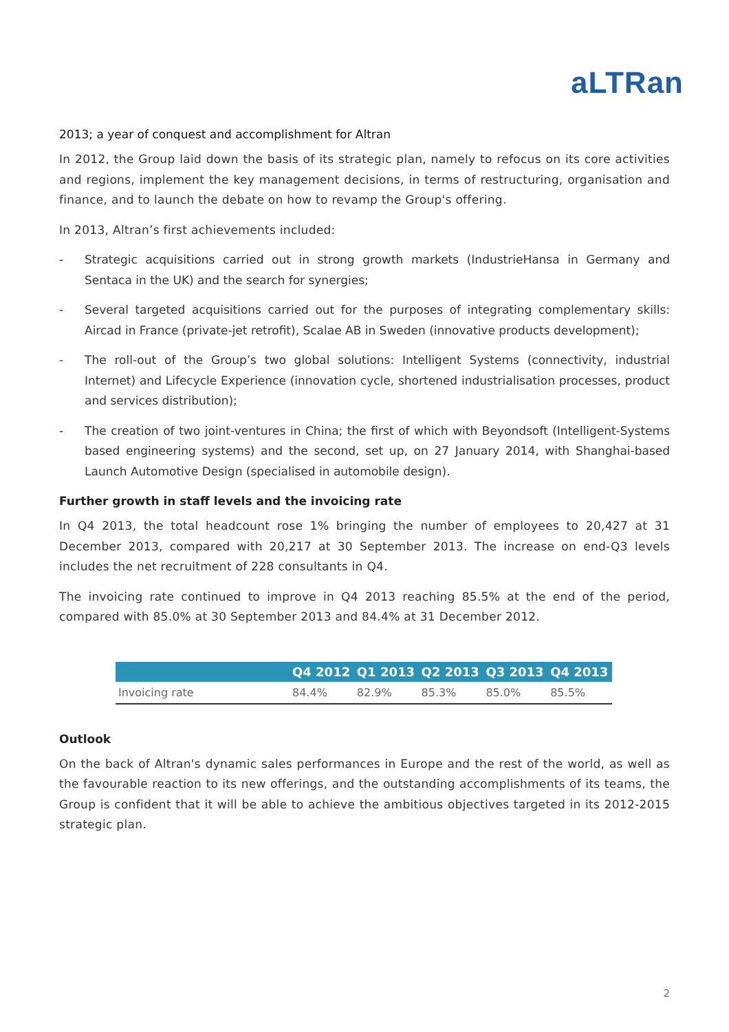aLTRan
2013; a year of conquest and accomplishment for Altran
In 2012, the Group laid down the basis of its strategic plan, namely to refocus on its core activities and regions, implement the key management decisions, in terms of restructuring, organisation and finance, and to launch the debate on how to revamp the Group's offering.
In 2013, Altran’s first achievements included:
- Strategic acquisitions carried out in strong growth markets (IndustrieHansa in Germany and Sentaca in the UK) and the search for synergies;
- Several targeted acquisitions carried out for the purposes of integrating complementary skills: Aircad in France (private-jet retrofit), Scalae AB in Sweden (innovative products development);
- The roll-out of the Group’s two global solutions: Intelligent Systems (connectivity, industrial Internet) and Lifecycle Experience (innovation cycle, shortened industrialisation processes, product and services distribution);
- The creation of two joint-ventures in China; the first of which with Beyondsoft (Intelligent-Systems based engineering systems) and the second, set up, on 27 January 2014, with Shanghai-based Launch Automotive Design (specialised in automobile design).
Further growth in staff levels and the invoicing rate
In Q4 2013, the total headcount rose 1% bringing the number of employees to 20,427 at 31 December 2013, compared with 20,217 at 30 September 2013. The increase on end-Q3 levels includes the net recruitment of 228 consultants in Q4.
The invoicing rate continued to improve in Q4 2013 reaching 85.5% at the end of the period, compared with 85.0% at 30 September 2013 and 84.4% at 31 December 2012.
| | Q4 2012 | Q1 2013 | Q2 2013 | Q3 2013 | Q4 2013 |
| --- | --- | --- | --- | --- | --- |
| Invoicing rate | 84.4% | 82.9% | 85.3% | 85.0% | 85.5% |
Outlook
On the back of Altran's dynamic sales performances in Europe and the rest of the world, as well as the favourable reaction to its new offerings, and the outstanding accomplishments of its teams, the Group is confident that it will be able to achieve the ambitious objectives targeted in its 2012-2015 strategic plan.
2